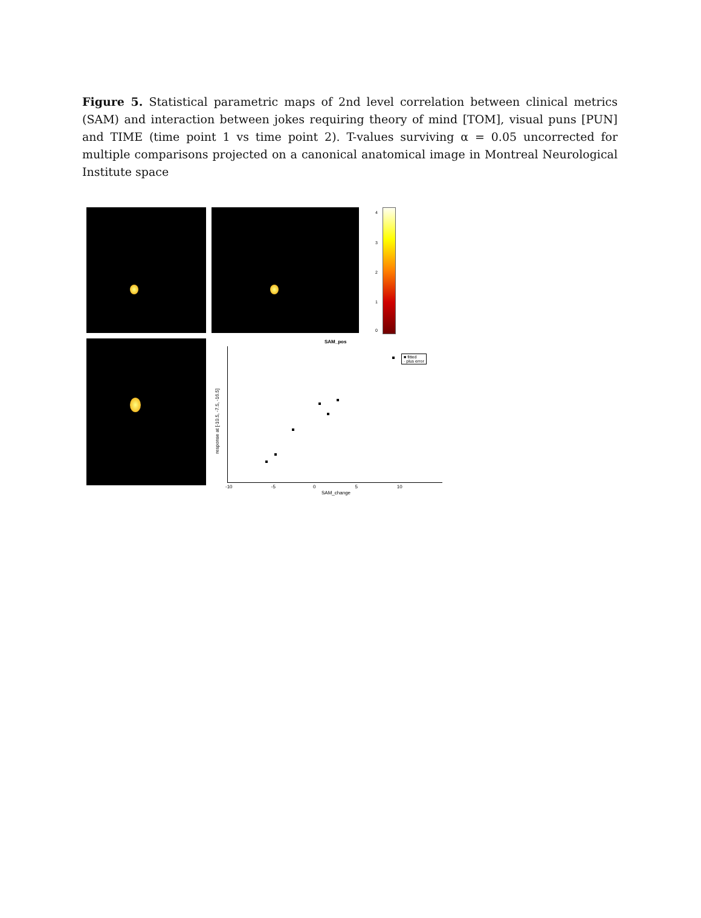Figure 5. Statistical parametric maps of 2nd level correlation between clinical metrics (SAM) and interaction between jokes requiring theory of mind [TOM], visual puns [PUN] and TIME (time point 1 vs time point 2). T-values surviving α = 0.05 uncorrected for multiple comparisons projected on a canonical anatomical image in Montreal Neurological Institute space
4
3
2
1
0
SAM_pos
■ fitted
· plus error
SAM_change
response at [-10.5, -7.5, -16.5]
-10 -5 0 5 10